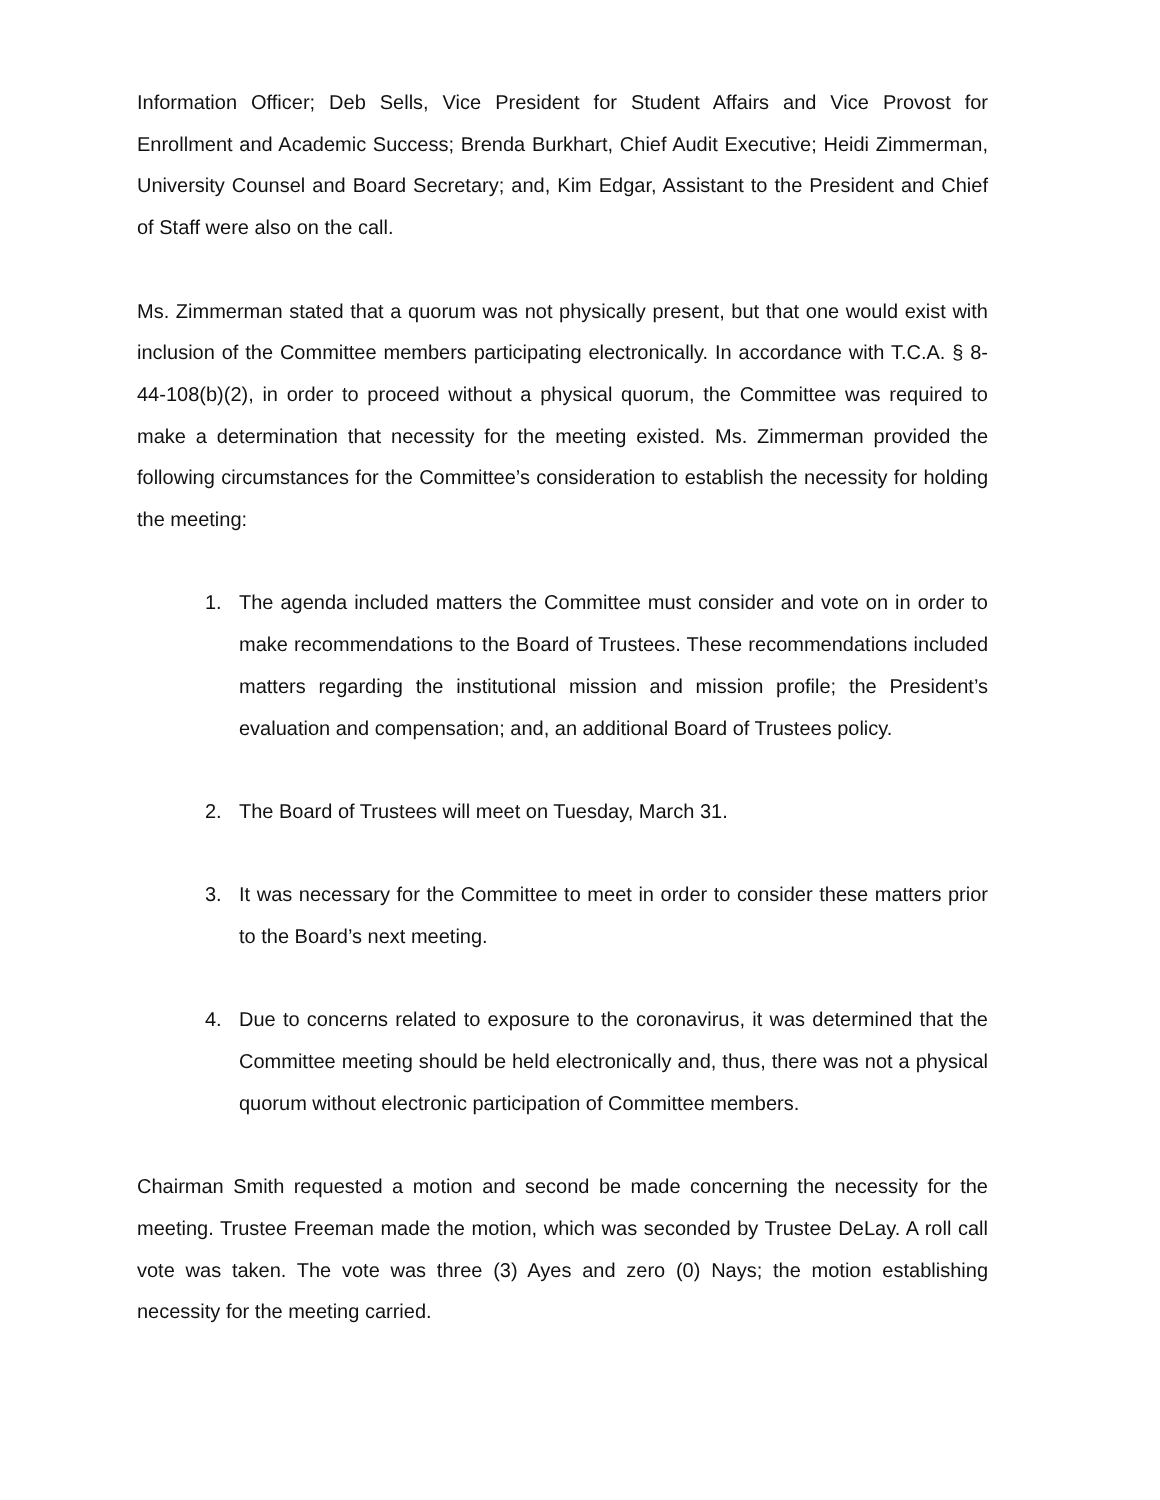Information Officer; Deb Sells, Vice President for Student Affairs and Vice Provost for Enrollment and Academic Success; Brenda Burkhart, Chief Audit Executive; Heidi Zimmerman, University Counsel and Board Secretary; and, Kim Edgar, Assistant to the President and Chief of Staff were also on the call.
Ms. Zimmerman stated that a quorum was not physically present, but that one would exist with inclusion of the Committee members participating electronically. In accordance with T.C.A. § 8-44-108(b)(2), in order to proceed without a physical quorum, the Committee was required to make a determination that necessity for the meeting existed. Ms. Zimmerman provided the following circumstances for the Committee’s consideration to establish the necessity for holding the meeting:
1. The agenda included matters the Committee must consider and vote on in order to make recommendations to the Board of Trustees. These recommendations included matters regarding the institutional mission and mission profile; the President’s evaluation and compensation; and, an additional Board of Trustees policy.
2. The Board of Trustees will meet on Tuesday, March 31.
3. It was necessary for the Committee to meet in order to consider these matters prior to the Board’s next meeting.
4. Due to concerns related to exposure to the coronavirus, it was determined that the Committee meeting should be held electronically and, thus, there was not a physical quorum without electronic participation of Committee members.
Chairman Smith requested a motion and second be made concerning the necessity for the meeting. Trustee Freeman made the motion, which was seconded by Trustee DeLay. A roll call vote was taken. The vote was three (3) Ayes and zero (0) Nays; the motion establishing necessity for the meeting carried.